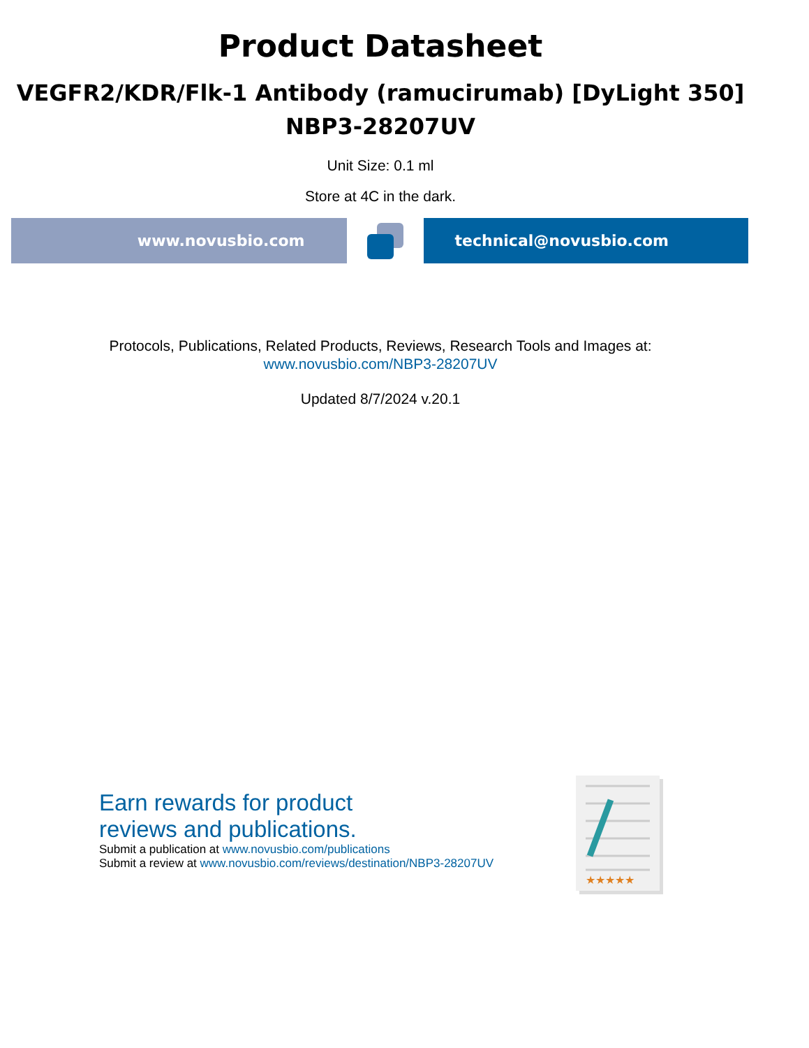Product Datasheet
VEGFR2/KDR/Flk-1 Antibody (ramucirumab) [DyLight 350]
NBP3-28207UV
Unit Size: 0.1 ml
Store at 4C in the dark.
www.novusbio.com technical@novusbio.com
Protocols, Publications, Related Products, Reviews, Research Tools and Images at:
www.novusbio.com/NBP3-28207UV
Updated 8/7/2024 v.20.1
Earn rewards for product
reviews and publications.
Submit a publication at www.novusbio.com/publications
Submit a review at www.novusbio.com/reviews/destination/NBP3-28207UV
★★★★★